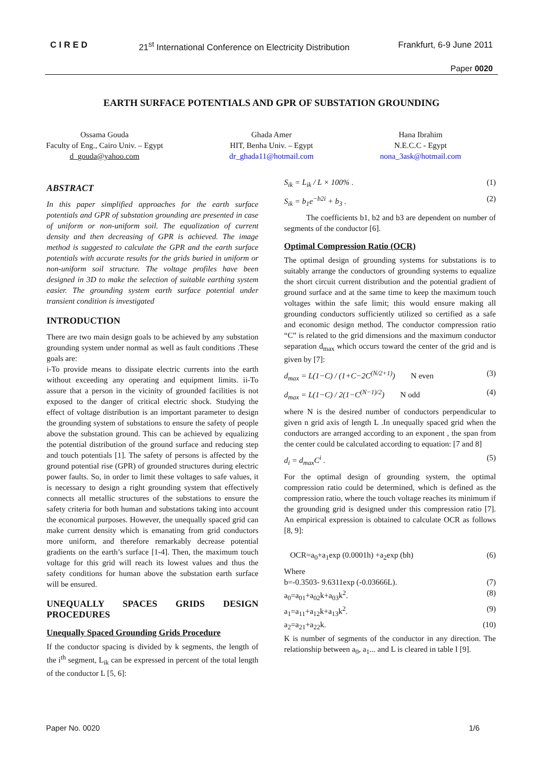CIRED 21<sup>st</sup> International Conference on Electricity Distribution Frankfurt, 6-9 June 2011
Paper 0020
EARTH SURFACE POTENTIALS AND GPR OF SUBSTATION GROUNDING
Ossama Gouda
Faculty of Eng., Cairo Univ. – Egypt
d_gouda@yahoo.com
Ghada Amer
HIT, Benha Univ. – Egypt
dr_ghada11@hotmail.com
Hana Ibrahim
N.E.C.C - Egypt
nona_3ask@hotmail.com
ABSTRACT
In this paper simplified approaches for the earth surface potentials and GPR of substation grounding are presented in case of uniform or non-uniform soil. The equalization of current density and then decreasing of GPR is achieved. The image method is suggested to calculate the GPR and the earth surface potentials with accurate results for the grids buried in uniform or non-uniform soil structure. The voltage profiles have been designed in 3D to make the selection of suitable earthing system easier. The grounding system earth surface potential under transient condition is investigated
INTRODUCTION
There are two main design goals to be achieved by any substation grounding system under normal as well as fault conditions .These goals are:
i-To provide means to dissipate electric currents into the earth without exceeding any operating and equipment limits. ii-To assure that a person in the vicinity of grounded facilities is not exposed to the danger of critical electric shock. Studying the effect of voltage distribution is an important parameter to design the grounding system of substations to ensure the safety of people above the substation ground. This can be achieved by equalizing the potential distribution of the ground surface and reducing step and touch potentials [1]. The safety of persons is affected by the ground potential rise (GPR) of grounded structures during electric power faults. So, in order to limit these voltages to safe values, it is necessary to design a right grounding system that effectively connects all metallic structures of the substations to ensure the safety criteria for both human and substations taking into account the economical purposes. However, the unequally spaced grid can make current density which is emanating from grid conductors more uniform, and therefore remarkably decrease potential gradients on the earth’s surface [1-4]. Then, the maximum touch voltage for this grid will reach its lowest values and thus the safety conditions for human above the substation earth surface will be ensured.
UNEQUALLY SPACES GRIDS DESIGN PROCEDURES
Unequally Spaced Grounding Grids Procedure
If the conductor spacing is divided by k segments, the length of the i<sup>th</sup> segment, L<sub>ik</sub> can be expressed in percent of the total length of the conductor L [5, 6]:
S<sub>ik</sub> = L<sub>ik</sub> / L × 100% . (1)
S<sub>ik</sub> = b<sub>1</sub>e<sup>−b2i</sup> + b<sub>3</sub> . (2)
The coefficients b1, b2 and b3 are dependent on number of segments of the conductor [6].
Optimal Compression Ratio (OCR)
The optimal design of grounding systems for substations is to suitably arrange the conductors of grounding systems to equalize the short circuit current distribution and the potential gradient of ground surface and at the same time to keep the maximum touch voltages within the safe limit; this would ensure making all grounding conductors sufficiently utilized so certified as a safe and economic design method. The conductor compression ratio “C” is related to the grid dimensions and the maximum conductor separation d<sub>max</sub> which occurs toward the center of the grid and is given by [7]:
d<sub>max</sub> = L(1−C) / (1+C−2C<sup>(N/2+1)</sup>) N even (3)
d<sub>max</sub> = L(1−C) / 2(1−C<sup>(N−1)/2</sup>) N odd (4)
where N is the desired number of conductors perpendicular to given n grid axis of length L .In unequally spaced grid when the conductors are arranged according to an exponent , the span from the center could be calculated according to equation: [7 and 8]
d<sub>i</sub> = d<sub>max</sub>C<sup>i</sup> . (5)
For the optimal design of grounding system, the optimal compression ratio could be determined, which is defined as the compression ratio, where the touch voltage reaches its minimum if the grounding grid is designed under this compression ratio [7]. An empirical expression is obtained to calculate OCR as follows [8, 9]:
OCR=a<sub>0</sub>+a<sub>1</sub>exp (0.0001h) +a<sub>2</sub>exp (bh) (6)
Where
b=-0.3503- 9.6311exp (-0.03666L). (7)
a<sub>0</sub>=a<sub>01</sub>+a<sub>02</sub>k+a<sub>03</sub>k<sup>2</sup>. (8)
a<sub>1</sub>=a<sub>11</sub>+a<sub>12</sub>k+a<sub>13</sub>k<sup>2</sup>. (9)
a<sub>2</sub>=a<sub>21</sub>+a<sub>22</sub>k. (10)
K is number of segments of the conductor in any direction. The relationship between a<sub>0</sub>, a<sub>1</sub>... and L is cleared in table I [9].
Paper No. 0020 1/6